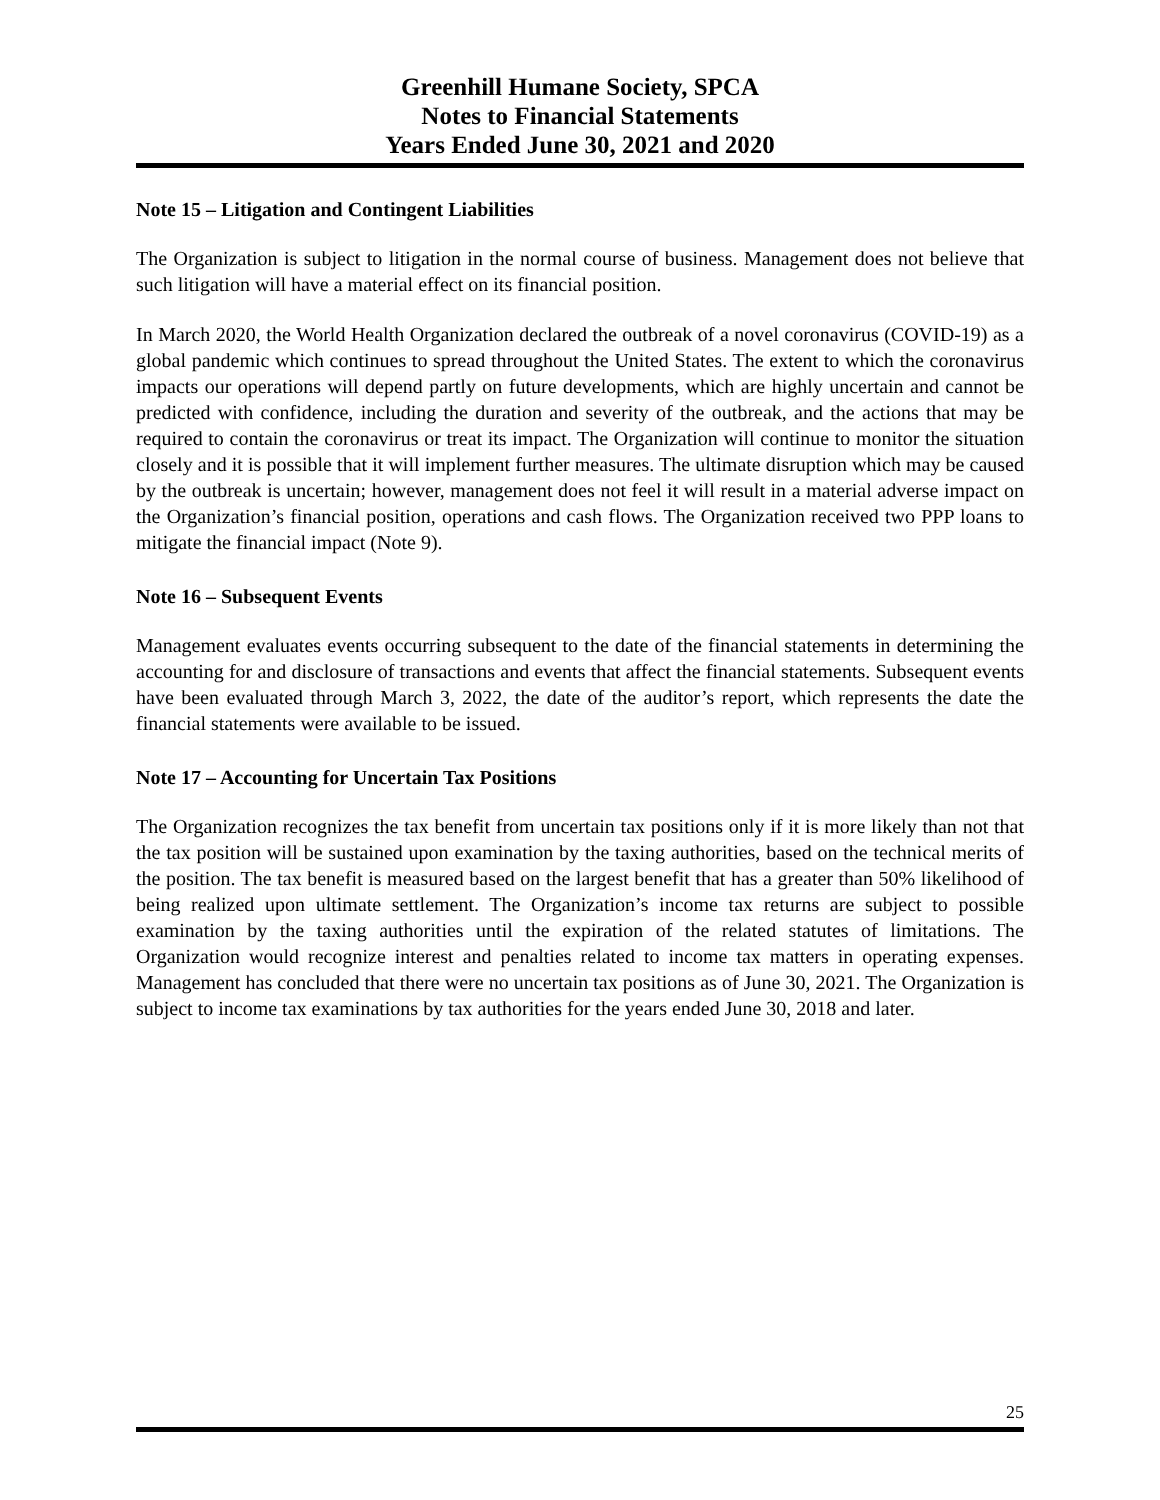Greenhill Humane Society, SPCA
Notes to Financial Statements
Years Ended June 30, 2021 and 2020
Note 15 – Litigation and Contingent Liabilities
The Organization is subject to litigation in the normal course of business. Management does not believe that such litigation will have a material effect on its financial position.
In March 2020, the World Health Organization declared the outbreak of a novel coronavirus (COVID-19) as a global pandemic which continues to spread throughout the United States. The extent to which the coronavirus impacts our operations will depend partly on future developments, which are highly uncertain and cannot be predicted with confidence, including the duration and severity of the outbreak, and the actions that may be required to contain the coronavirus or treat its impact. The Organization will continue to monitor the situation closely and it is possible that it will implement further measures. The ultimate disruption which may be caused by the outbreak is uncertain; however, management does not feel it will result in a material adverse impact on the Organization’s financial position, operations and cash flows. The Organization received two PPP loans to mitigate the financial impact (Note 9).
Note 16 – Subsequent Events
Management evaluates events occurring subsequent to the date of the financial statements in determining the accounting for and disclosure of transactions and events that affect the financial statements. Subsequent events have been evaluated through March 3, 2022, the date of the auditor’s report, which represents the date the financial statements were available to be issued.
Note 17 – Accounting for Uncertain Tax Positions
The Organization recognizes the tax benefit from uncertain tax positions only if it is more likely than not that the tax position will be sustained upon examination by the taxing authorities, based on the technical merits of the position. The tax benefit is measured based on the largest benefit that has a greater than 50% likelihood of being realized upon ultimate settlement. The Organization’s income tax returns are subject to possible examination by the taxing authorities until the expiration of the related statutes of limitations. The Organization would recognize interest and penalties related to income tax matters in operating expenses. Management has concluded that there were no uncertain tax positions as of June 30, 2021. The Organization is subject to income tax examinations by tax authorities for the years ended June 30, 2018 and later.
25